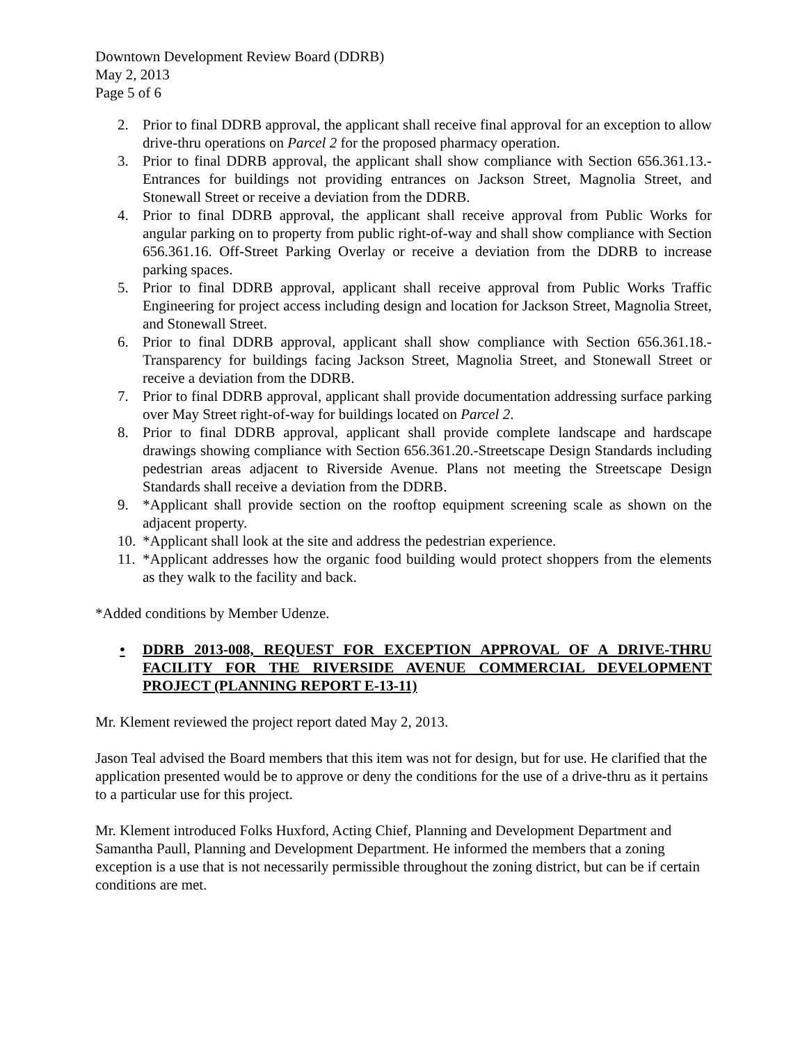Downtown Development Review Board (DDRB)
May 2, 2013
Page 5 of 6
2. Prior to final DDRB approval, the applicant shall receive final approval for an exception to allow drive-thru operations on Parcel 2 for the proposed pharmacy operation.
3. Prior to final DDRB approval, the applicant shall show compliance with Section 656.361.13.-Entrances for buildings not providing entrances on Jackson Street, Magnolia Street, and Stonewall Street or receive a deviation from the DDRB.
4. Prior to final DDRB approval, the applicant shall receive approval from Public Works for angular parking on to property from public right-of-way and shall show compliance with Section 656.361.16. Off-Street Parking Overlay or receive a deviation from the DDRB to increase parking spaces.
5. Prior to final DDRB approval, applicant shall receive approval from Public Works Traffic Engineering for project access including design and location for Jackson Street, Magnolia Street, and Stonewall Street.
6. Prior to final DDRB approval, applicant shall show compliance with Section 656.361.18.-Transparency for buildings facing Jackson Street, Magnolia Street, and Stonewall Street or receive a deviation from the DDRB.
7. Prior to final DDRB approval, applicant shall provide documentation addressing surface parking over May Street right-of-way for buildings located on Parcel 2.
8. Prior to final DDRB approval, applicant shall provide complete landscape and hardscape drawings showing compliance with Section 656.361.20.-Streetscape Design Standards including pedestrian areas adjacent to Riverside Avenue. Plans not meeting the Streetscape Design Standards shall receive a deviation from the DDRB.
9. *Applicant shall provide section on the rooftop equipment screening scale as shown on the adjacent property.
10. *Applicant shall look at the site and address the pedestrian experience.
11. *Applicant addresses how the organic food building would protect shoppers from the elements as they walk to the facility and back.
*Added conditions by Member Udenze.
• DDRB 2013-008, REQUEST FOR EXCEPTION APPROVAL OF A DRIVE-THRU FACILITY FOR THE RIVERSIDE AVENUE COMMERCIAL DEVELOPMENT PROJECT (PLANNING REPORT E-13-11)
Mr. Klement reviewed the project report dated May 2, 2013.
Jason Teal advised the Board members that this item was not for design, but for use. He clarified that the application presented would be to approve or deny the conditions for the use of a drive-thru as it pertains to a particular use for this project.
Mr. Klement introduced Folks Huxford, Acting Chief, Planning and Development Department and Samantha Paull, Planning and Development Department. He informed the members that a zoning exception is a use that is not necessarily permissible throughout the zoning district, but can be if certain conditions are met.